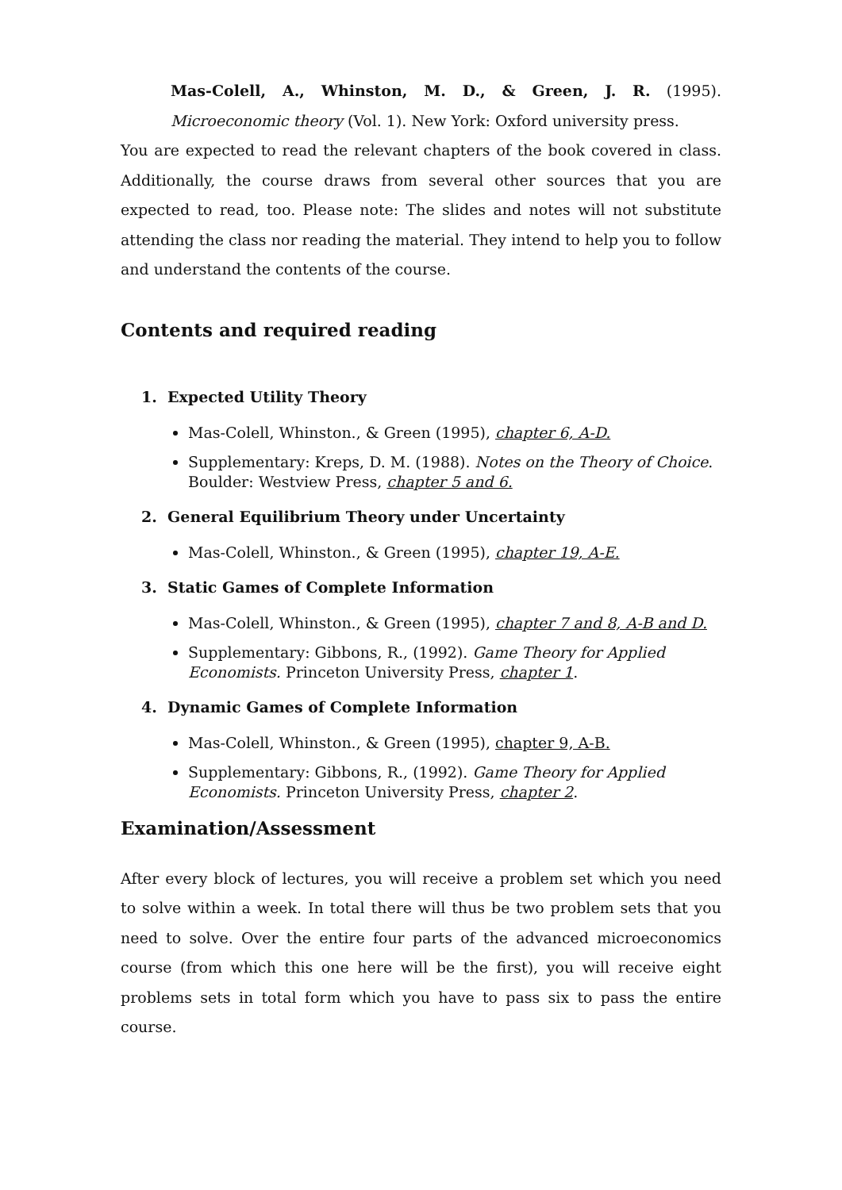Mas-Colell, A., Whinston, M. D., & Green, J. R. (1995). Microeconomic theory (Vol. 1). New York: Oxford university press.
You are expected to read the relevant chapters of the book covered in class. Additionally, the course draws from several other sources that you are expected to read, too. Please note: The slides and notes will not substitute attending the class nor reading the material. They intend to help you to follow and understand the contents of the course.
Contents and required reading
1. Expected Utility Theory
Mas-Colell, Whinston., & Green (1995), chapter 6, A-D.
Supplementary: Kreps, D. M. (1988). Notes on the Theory of Choice. Boulder: Westview Press, chapter 5 and 6.
2. General Equilibrium Theory under Uncertainty
Mas-Colell, Whinston., & Green (1995), chapter 19, A-E.
3. Static Games of Complete Information
Mas-Colell, Whinston., & Green (1995), chapter 7 and 8, A-B and D.
Supplementary: Gibbons, R., (1992). Game Theory for Applied Economists. Princeton University Press, chapter 1.
4. Dynamic Games of Complete Information
Mas-Colell, Whinston., & Green (1995), chapter 9, A-B.
Supplementary: Gibbons, R., (1992). Game Theory for Applied Economists. Princeton University Press, chapter 2.
Examination/Assessment
After every block of lectures, you will receive a problem set which you need to solve within a week. In total there will thus be two problem sets that you need to solve. Over the entire four parts of the advanced microeconomics course (from which this one here will be the first), you will receive eight problems sets in total form which you have to pass six to pass the entire course.